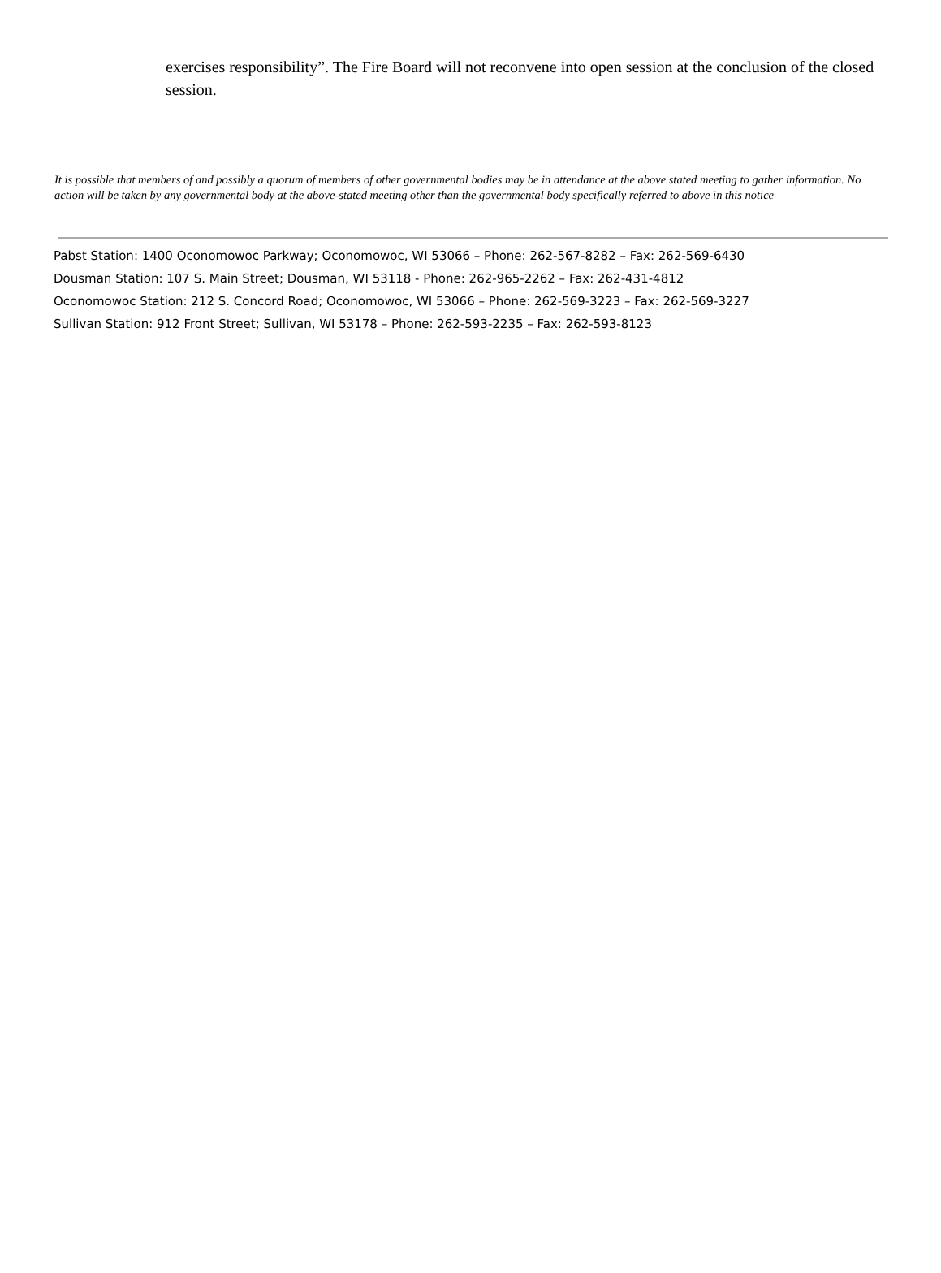exercises responsibility”. The Fire Board will not reconvene into open session at the conclusion of the closed session.
It is possible that members of and possibly a quorum of members of other governmental bodies may be in attendance at the above stated meeting to gather information. No action will be taken by any governmental body at the above-stated meeting other than the governmental body specifically referred to above in this notice
Pabst Station: 1400 Oconomowoc Parkway; Oconomowoc, WI 53066 – Phone: 262-567-8282 – Fax: 262-569-6430
Dousman Station: 107 S. Main Street; Dousman, WI 53118 - Phone: 262-965-2262 – Fax: 262-431-4812
Oconomowoc Station: 212 S. Concord Road; Oconomowoc, WI 53066 – Phone: 262-569-3223 – Fax: 262-569-3227
Sullivan Station: 912 Front Street; Sullivan, WI 53178 – Phone: 262-593-2235 – Fax: 262-593-8123